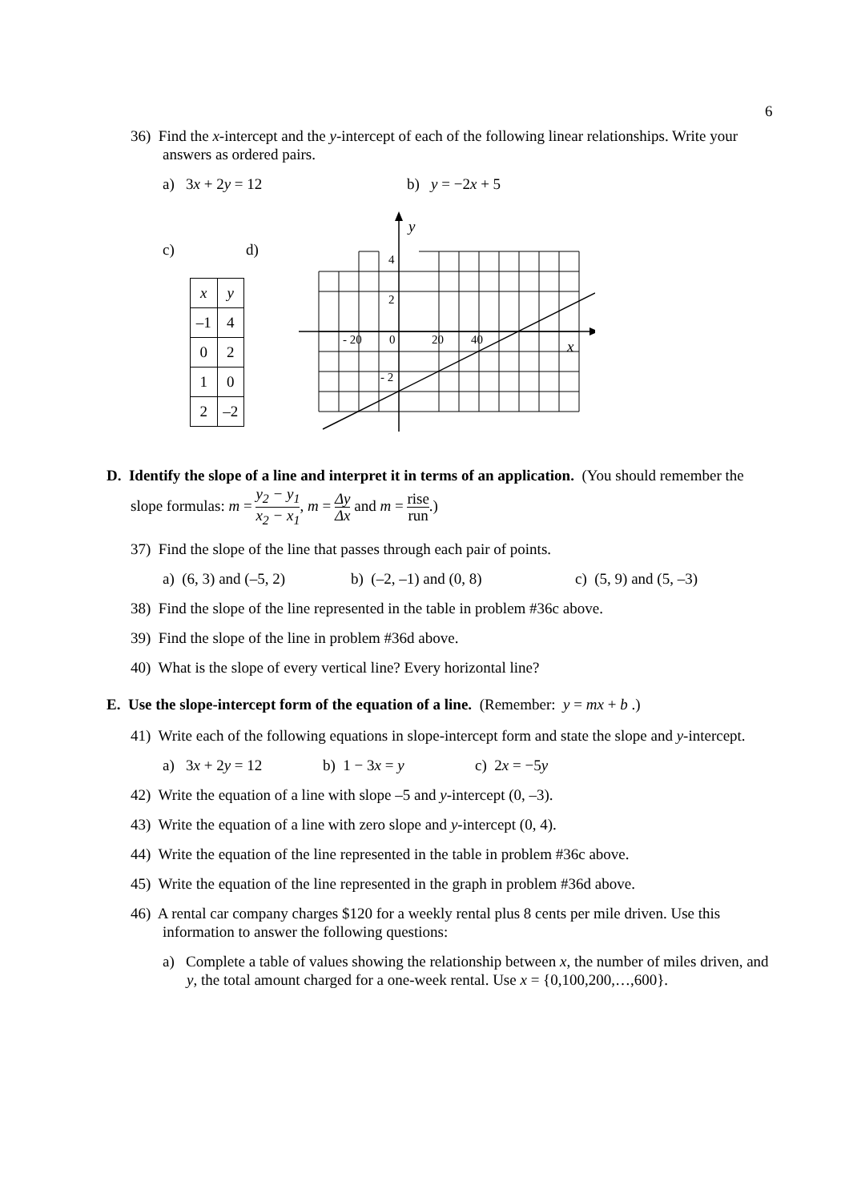6
36) Find the x-intercept and the y-intercept of each of the following linear relationships. Write your answers as ordered pairs.
a) 3x + 2y = 12 b) y = −2x + 5
c)
| x | y |
| –1 | 4 |
| 0 | 2 |
| 1 | 0 |
| 2 | –2 |
d)
y
4
2
- 20
0
20
40
x
- 2
D. Identify the slope of a line and interpret it in terms of an application. (You should remember the slope formulas: m = y<sub>2</sub> − y<sub>1</sub> x<sub>2</sub> − x<sub>1</sub>, m = Δy Δx and m = rise run.)
37) Find the slope of the line that passes through each pair of points.
a) (6, 3) and (–5, 2) b) (–2, –1) and (0, 8) c) (5, 9) and (5, –3)
38) Find the slope of the line represented in the table in problem #36c above.
39) Find the slope of the line in problem #36d above.
40) What is the slope of every vertical line? Every horizontal line?
E. Use the slope-intercept form of the equation of a line. (Remember: y = mx + b .)
41) Write each of the following equations in slope-intercept form and state the slope and y-intercept.
a) 3x + 2y = 12 b) 1 − 3x = y c) 2x = −5y
42) Write the equation of a line with slope –5 and y-intercept (0, –3).
43) Write the equation of a line with zero slope and y-intercept (0, 4).
44) Write the equation of the line represented in the table in problem #36c above.
45) Write the equation of the line represented in the graph in problem #36d above.
46) A rental car company charges $120 for a weekly rental plus 8 cents per mile driven. Use this information to answer the following questions:
a) Complete a table of values showing the relationship between x, the number of miles driven, and y, the total amount charged for a one-week rental. Use x = {0,100,200,…,600}.